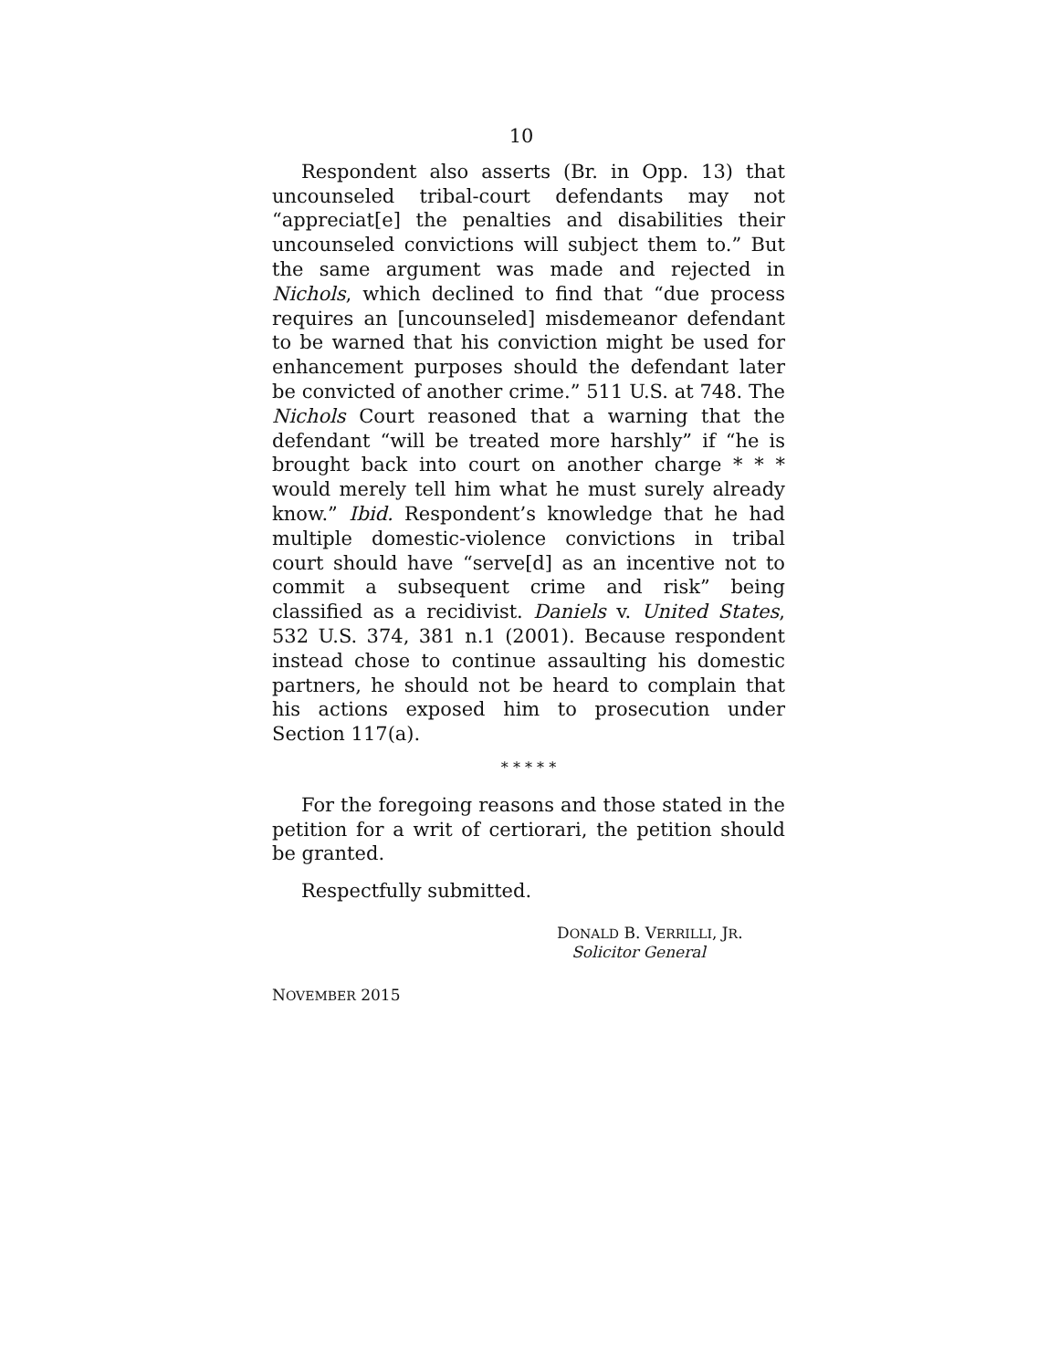10
Respondent also asserts (Br. in Opp. 13) that uncounseled tribal-court defendants may not “appreciat[e] the penalties and disabilities their uncounseled convictions will subject them to.” But the same argument was made and rejected in Nichols, which declined to find that “due process requires an [uncounseled] misdemeanor defendant to be warned that his conviction might be used for enhancement purposes should the defendant later be convicted of another crime.” 511 U.S. at 748. The Nichols Court reasoned that a warning that the defendant “will be treated more harshly” if “he is brought back into court on another charge * * * would merely tell him what he must surely already know.” Ibid. Respondent’s knowledge that he had multiple domestic-violence convictions in tribal court should have “serve[d] as an incentive not to commit a subsequent crime and risk” being classified as a recidivist. Daniels v. United States, 532 U.S. 374, 381 n.1 (2001). Because respondent instead chose to continue assaulting his domestic partners, he should not be heard to complain that his actions exposed him to prosecution under Section 117(a).
* * * * *
For the foregoing reasons and those stated in the petition for a writ of certiorari, the petition should be granted.
Respectfully submitted.
DONALD B. VERRILLI, JR.
Solicitor General
NOVEMBER 2015